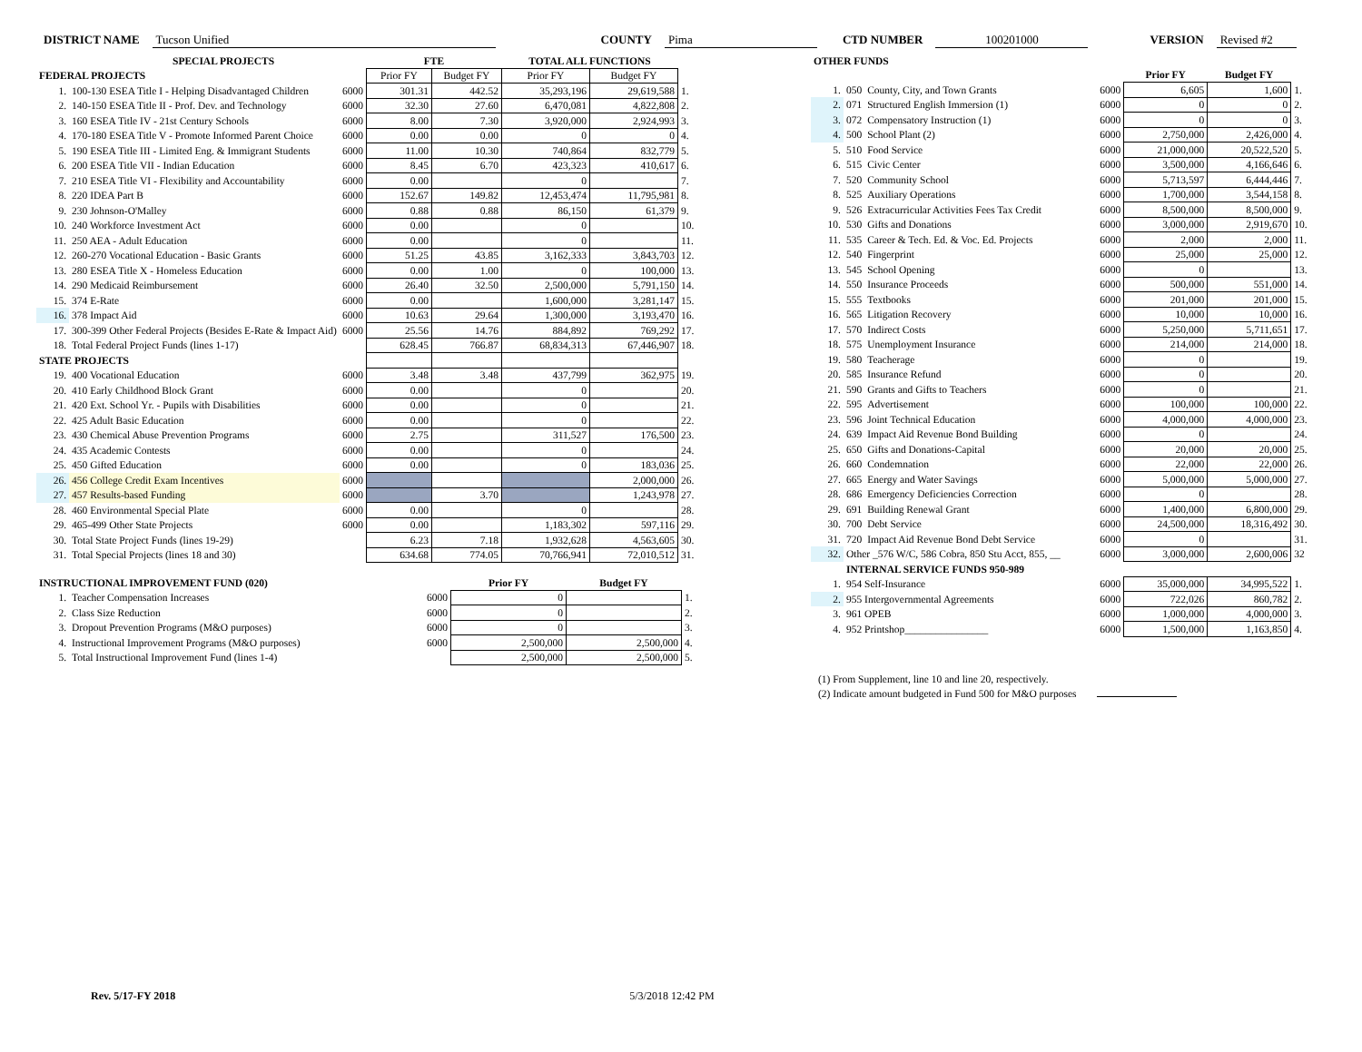DISTRICT NAME Tucson Unified COUNTY Pima CTD NUMBER 100201000 VERSION Revised #2
| SPECIAL PROJECTS | | | FTE | | TOTAL ALL FUNCTIONS | | |
| FEDERAL PROJECTS | | | Prior FY | Budget FY | Prior FY | Budget FY | |
| 1. | 100-130 ESEA Title I - Helping Disadvantaged Children | 6000 | 301.31 | 442.52 | 35,293,196 | 29,619,588 | 1. |
| 2. | 140-150 ESEA Title II - Prof. Dev. and Technology | 6000 | 32.30 | 27.60 | 6,470,081 | 4,822,808 | 2. |
| 3. | 160 ESEA Title IV - 21st Century Schools | 6000 | 8.00 | 7.30 | 3,920,000 | 2,924,993 | 3. |
| 4. | 170-180 ESEA Title V - Promote Informed Parent Choice | 6000 | 0.00 | 0.00 | 0 | 0 | 4. |
| 5. | 190 ESEA Title III - Limited Eng. & Immigrant Students | 6000 | 11.00 | 10.30 | 740,864 | 832,779 | 5. |
| 6. | 200 ESEA Title VII - Indian Education | 6000 | 8.45 | 6.70 | 423,323 | 410,617 | 6. |
| 7. | 210 ESEA Title VI - Flexibility and Accountability | 6000 | 0.00 | | 0 | | 7. |
| 8. | 220 IDEA Part B | 6000 | 152.67 | 149.82 | 12,453,474 | 11,795,981 | 8. |
| 9. | 230 Johnson-O'Malley | 6000 | 0.88 | 0.88 | 86,150 | 61,379 | 9. |
| 10. | 240 Workforce Investment Act | 6000 | 0.00 | | 0 | | 10. |
| 11. | 250 AEA - Adult Education | 6000 | 0.00 | | 0 | | 11. |
| 12. | 260-270 Vocational Education - Basic Grants | 6000 | 51.25 | 43.85 | 3,162,333 | 3,843,703 | 12. |
| 13. | 280 ESEA Title X - Homeless Education | 6000 | 0.00 | 1.00 | 0 | 100,000 | 13. |
| 14. | 290 Medicaid Reimbursement | 6000 | 26.40 | 32.50 | 2,500,000 | 5,791,150 | 14. |
| 15. | 374 E-Rate | 6000 | 0.00 | | 1,600,000 | 3,281,147 | 15. |
| 16. | 378 Impact Aid | 6000 | 10.63 | 29.64 | 1,300,000 | 3,193,470 | 16. |
| 17. | 300-399 Other Federal Projects (Besides E-Rate & Impact Aid) | 6000 | 25.56 | 14.76 | 884,892 | 769,292 | 17. |
| 18. | Total Federal Project Funds (lines 1-17) | | 628.45 | 766.87 | 68,834,313 | 67,446,907 | 18. |
| STATE PROJECTS | | | | | | | |
| 19. | 400 Vocational Education | 6000 | 3.48 | 3.48 | 437,799 | 362,975 | 19. |
| 20. | 410 Early Childhood Block Grant | 6000 | 0.00 | | 0 | | 20. |
| 21. | 420 Ext. School Yr. - Pupils with Disabilities | 6000 | 0.00 | | 0 | | 21. |
| 22. | 425 Adult Basic Education | 6000 | 0.00 | | 0 | | 22. |
| 23. | 430 Chemical Abuse Prevention Programs | 6000 | 2.75 | | 311,527 | 176,500 | 23. |
| 24. | 435 Academic Contests | 6000 | 0.00 | | 0 | | 24. |
| 25. | 450 Gifted Education | 6000 | 0.00 | | 0 | 183,036 | 25. |
| 26. | 456 College Credit Exam Incentives | 6000 | | | | 2,000,000 | 26. |
| 27. | 457 Results-based Funding | 6000 | | 3.70 | | 1,243,978 | 27. |
| 28. | 460 Environmental Special Plate | 6000 | 0.00 | | 0 | | 28. |
| 29. | 465-499 Other State Projects | 6000 | 0.00 | | 1,183,302 | 597,116 | 29. |
| 30. | Total State Project Funds (lines 19-29) | | 6.23 | 7.18 | 1,932,628 | 4,563,605 | 30. |
| 31. | Total Special Projects (lines 18 and 30) | | 634.68 | 774.05 | 70,766,941 | 72,010,512 | 31. |
| INSTRUCTIONAL IMPROVEMENT FUND (020) | | | Prior FY | Budget FY | |
| 1. | Teacher Compensation Increases | 6000 | 0 | | 1. |
| 2. | Class Size Reduction | 6000 | 0 | | 2. |
| 3. | Dropout Prevention Programs (M&O purposes) | 6000 | 0 | | 3. |
| 4. | Instructional Improvement Programs (M&O purposes) | 6000 | 2,500,000 | 2,500,000 | 4. |
| 5. | Total Instructional Improvement Fund (lines 1-4) | | 2,500,000 | 2,500,000 | 5. |
| OTHER FUNDS | | | | | | |
| | | | | Prior FY | Budget FY | |
| 1. | 050 | County, City, and Town Grants | 6000 | 6,605 | 1,600 | 1. |
| 2. | 071 | Structured English Immersion (1) | 6000 | 0 | 0 | 2. |
| 3. | 072 | Compensatory Instruction (1) | 6000 | 0 | 0 | 3. |
| 4. | 500 | School Plant (2) | 6000 | 2,750,000 | 2,426,000 | 4. |
| 5. | 510 | Food Service | 6000 | 21,000,000 | 20,522,520 | 5. |
| 6. | 515 | Civic Center | 6000 | 3,500,000 | 4,166,646 | 6. |
| 7. | 520 | Community School | 6000 | 5,713,597 | 6,444,446 | 7. |
| 8. | 525 | Auxiliary Operations | 6000 | 1,700,000 | 3,544,158 | 8. |
| 9. | 526 | Extracurricular Activities Fees Tax Credit | 6000 | 8,500,000 | 8,500,000 | 9. |
| 10. | 530 | Gifts and Donations | 6000 | 3,000,000 | 2,919,670 | 10. |
| 11. | 535 | Career & Tech. Ed. & Voc. Ed. Projects | 6000 | 2,000 | 2,000 | 11. |
| 12. | 540 | Fingerprint | 6000 | 25,000 | 25,000 | 12. |
| 13. | 545 | School Opening | 6000 | 0 | | 13. |
| 14. | 550 | Insurance Proceeds | 6000 | 500,000 | 551,000 | 14. |
| 15. | 555 | Textbooks | 6000 | 201,000 | 201,000 | 15. |
| 16. | 565 | Litigation Recovery | 6000 | 10,000 | 10,000 | 16. |
| 17. | 570 | Indirect Costs | 6000 | 5,250,000 | 5,711,651 | 17. |
| 18. | 575 | Unemployment Insurance | 6000 | 214,000 | 214,000 | 18. |
| 19. | 580 | Teacherage | 6000 | 0 | | 19. |
| 20. | 585 | Insurance Refund | 6000 | 0 | | 20. |
| 21. | 590 | Grants and Gifts to Teachers | 6000 | 0 | | 21. |
| 22. | 595 | Advertisement | 6000 | 100,000 | 100,000 | 22. |
| 23. | 596 | Joint Technical Education | 6000 | 4,000,000 | 4,000,000 | 23. |
| 24. | 639 | Impact Aid Revenue Bond Building | 6000 | 0 | | 24. |
| 25. | 650 | Gifts and Donations-Capital | 6000 | 20,000 | 20,000 | 25. |
| 26. | 660 | Condemnation | 6000 | 22,000 | 22,000 | 26. |
| 27. | 665 | Energy and Water Savings | 6000 | 5,000,000 | 5,000,000 | 27. |
| 28. | 686 | Emergency Deficiencies Correction | 6000 | 0 | | 28. |
| 29. | 691 | Building Renewal Grant | 6000 | 1,400,000 | 6,800,000 | 29. |
| 30. | 700 | Debt Service | 6000 | 24,500,000 | 18,316,492 | 30. |
| 31. | 720 | Impact Aid Revenue Bond Debt Service | 6000 | 0 | | 31. |
| 32. | Other _576 W/C, 586 Cobra, 850 Stu Acct, 855, __ | | 6000 | 3,000,000 | 2,600,006 | 32 |
| | INTERNAL SERVICE FUNDS 950-989 | | | | | |
| 1. | 954 Self-Insurance | | 6000 | 35,000,000 | 34,995,522 | 1. |
| 2. | 955 Intergovernmental Agreements | | 6000 | 722,026 | 860,782 | 2. |
| 3. | 961 OPEB | | 6000 | 1,000,000 | 4,000,000 | 3. |
| 4. | 952 Printshop________________ | | 6000 | 1,500,000 | 1,163,850 | 4. |
(1) From Supplement, line 10 and line 20, respectively.
(2) Indicate amount budgeted in Fund 500 for M&O purposes
Rev. 5/17-FY 2018 5/3/2018 12:42 PM